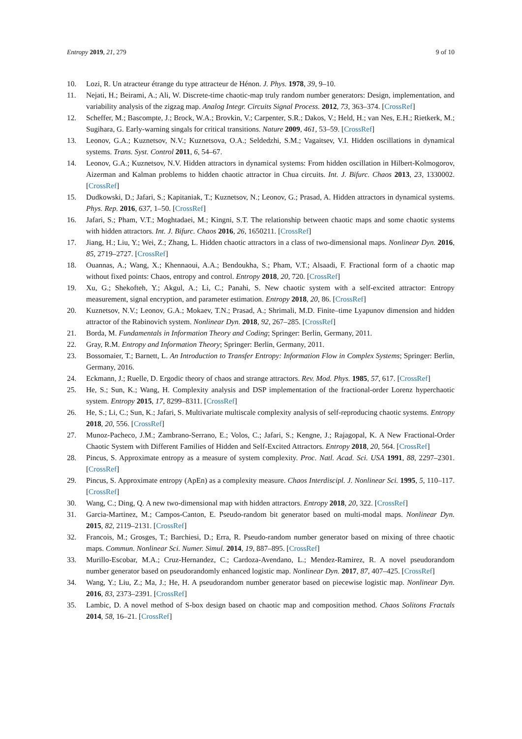Entropy 2019, 21, 279 9 of 10
10. Lozi, R. Un atracteur étrange du type attracteur de Hénon. J. Phys. 1978, 39, 9–10.
11. Nejati, H.; Beirami, A.; Ali, W. Discrete-time chaotic-map truly random number generators: Design, implementation, and variability analysis of the zigzag map. Analog Integr. Circuits Signal Process. 2012, 73, 363–374. [CrossRef]
12. Scheffer, M.; Bascompte, J.; Brock, W.A.; Brovkin, V.; Carpenter, S.R.; Dakos, V.; Held, H.; van Nes, E.H.; Rietkerk, M.; Sugihara, G. Early-warning singals for critical transitions. Nature 2009, 461, 53–59. [CrossRef]
13. Leonov, G.A.; Kuznetsov, N.V.; Kuznetsova, O.A.; Seldedzhi, S.M.; Vagaitsev, V.I. Hidden oscillations in dynamical systems. Trans. Syst. Control 2011, 6, 54–67.
14. Leonov, G.A.; Kuznetsov, N.V. Hidden attractors in dynamical systems: From hidden oscillation in Hilbert-Kolmogorov, Aizerman and Kalman problems to hidden chaotic attractor in Chua circuits. Int. J. Bifurc. Chaos 2013, 23, 1330002. [CrossRef]
15. Dudkowski, D.; Jafari, S.; Kapitaniak, T.; Kuznetsov, N.; Leonov, G.; Prasad, A. Hidden attractors in dynamical systems. Phys. Rep. 2016, 637, 1–50. [CrossRef]
16. Jafari, S.; Pham, V.T.; Moghtadaei, M.; Kingni, S.T. The relationship between chaotic maps and some chaotic systems with hidden attractors. Int. J. Bifurc. Chaos 2016, 26, 1650211. [CrossRef]
17. Jiang, H.; Liu, Y.; Wei, Z.; Zhang, L. Hidden chaotic attractors in a class of two-dimensional maps. Nonlinear Dyn. 2016, 85, 2719–2727. [CrossRef]
18. Ouannas, A.; Wang, X.; Khennaoui, A.A.; Bendoukha, S.; Pham, V.T.; Alsaadi, F. Fractional form of a chaotic map without fixed points: Chaos, entropy and control. Entropy 2018, 20, 720. [CrossRef]
19. Xu, G.; Shekofteh, Y.; Akgul, A.; Li, C.; Panahi, S. New chaotic system with a self-excited attractor: Entropy measurement, signal encryption, and parameter estimation. Entropy 2018, 20, 86. [CrossRef]
20. Kuznetsov, N.V.; Leonov, G.A.; Mokaev, T.N.; Prasad, A.; Shrimali, M.D. Finite–time Lyapunov dimension and hidden attractor of the Rabinovich system. Nonlinear Dyn. 2018, 92, 267–285. [CrossRef]
21. Borda, M. Fundamentals in Information Theory and Coding; Springer: Berlin, Germany, 2011.
22. Gray, R.M. Entropy and Information Theory; Springer: Berlin, Germany, 2011.
23. Bossomaier, T.; Barnett, L. An Introduction to Transfer Entropy: Information Flow in Complex Systems; Springer: Berlin, Germany, 2016.
24. Eckmann, J.; Ruelle, D. Ergodic theory of chaos and strange attractors. Rev. Mod. Phys. 1985, 57, 617. [CrossRef]
25. He, S.; Sun, K.; Wang, H. Complexity analysis and DSP implementation of the fractional-order Lorenz hyperchaotic system. Entropy 2015, 17, 8299–8311. [CrossRef]
26. He, S.; Li, C.; Sun, K.; Jafari, S. Multivariate multiscale complexity analysis of self-reproducing chaotic systems. Entropy 2018, 20, 556. [CrossRef]
27. Munoz-Pacheco, J.M.; Zambrano-Serrano, E.; Volos, C.; Jafari, S.; Kengne, J.; Rajagopal, K. A New Fractional-Order Chaotic System with Different Families of Hidden and Self-Excited Attractors. Entropy 2018, 20, 564. [CrossRef]
28. Pincus, S. Approximate entropy as a measure of system complexity. Proc. Natl. Acad. Sci. USA 1991, 88, 2297–2301. [CrossRef]
29. Pincus, S. Approximate entropy (ApEn) as a complexity measure. Chaos Interdiscipl. J. Nonlinear Sci. 1995, 5, 110–117. [CrossRef]
30. Wang, C.; Ding, Q. A new two-dimensional map with hidden attractors. Entropy 2018, 20, 322. [CrossRef]
31. Garcia-Martinez, M.; Campos-Canton, E. Pseudo-random bit generator based on multi-modal maps. Nonlinear Dyn. 2015, 82, 2119–2131. [CrossRef]
32. Francois, M.; Grosges, T.; Barchiesi, D.; Erra, R. Pseudo-random number generator based on mixing of three chaotic maps. Commun. Nonlinear Sci. Numer. Simul. 2014, 19, 887–895. [CrossRef]
33. Murillo-Escobar, M.A.; Cruz-Hernandez, C.; Cardoza-Avendano, L.; Mendez-Ramirez, R. A novel pseudorandom number generator based on pseudorandomly enhanced logistic map. Nonlinear Dyn. 2017, 87, 407–425. [CrossRef]
34. Wang, Y.; Liu, Z.; Ma, J.; He, H. A pseudorandom number generator based on piecewise logistic map. Nonlinear Dyn. 2016, 83, 2373–2391. [CrossRef]
35. Lambic, D. A novel method of S-box design based on chaotic map and composition method. Chaos Solitons Fractals 2014, 58, 16–21. [CrossRef]